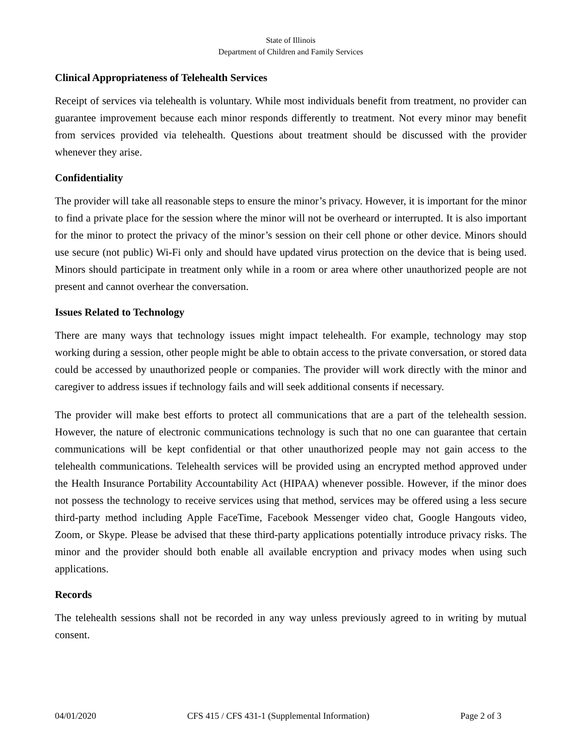State of Illinois
Department of Children and Family Services
Clinical Appropriateness of Telehealth Services
Receipt of services via telehealth is voluntary. While most individuals benefit from treatment, no provider can guarantee improvement because each minor responds differently to treatment. Not every minor may benefit from services provided via telehealth. Questions about treatment should be discussed with the provider whenever they arise.
Confidentiality
The provider will take all reasonable steps to ensure the minor’s privacy. However, it is important for the minor to find a private place for the session where the minor will not be overheard or interrupted. It is also important for the minor to protect the privacy of the minor’s session on their cell phone or other device. Minors should use secure (not public) Wi-Fi only and should have updated virus protection on the device that is being used. Minors should participate in treatment only while in a room or area where other unauthorized people are not present and cannot overhear the conversation.
Issues Related to Technology
There are many ways that technology issues might impact telehealth. For example, technology may stop working during a session, other people might be able to obtain access to the private conversation, or stored data could be accessed by unauthorized people or companies. The provider will work directly with the minor and caregiver to address issues if technology fails and will seek additional consents if necessary.
The provider will make best efforts to protect all communications that are a part of the telehealth session. However, the nature of electronic communications technology is such that no one can guarantee that certain communications will be kept confidential or that other unauthorized people may not gain access to the telehealth communications. Telehealth services will be provided using an encrypted method approved under the Health Insurance Portability Accountability Act (HIPAA) whenever possible. However, if the minor does not possess the technology to receive services using that method, services may be offered using a less secure third-party method including Apple FaceTime, Facebook Messenger video chat, Google Hangouts video, Zoom, or Skype. Please be advised that these third-party applications potentially introduce privacy risks. The minor and the provider should both enable all available encryption and privacy modes when using such applications.
Records
The telehealth sessions shall not be recorded in any way unless previously agreed to in writing by mutual consent.
04/01/2020 CFS 415 / CFS 431-1 (Supplemental Information) Page 2 of 3